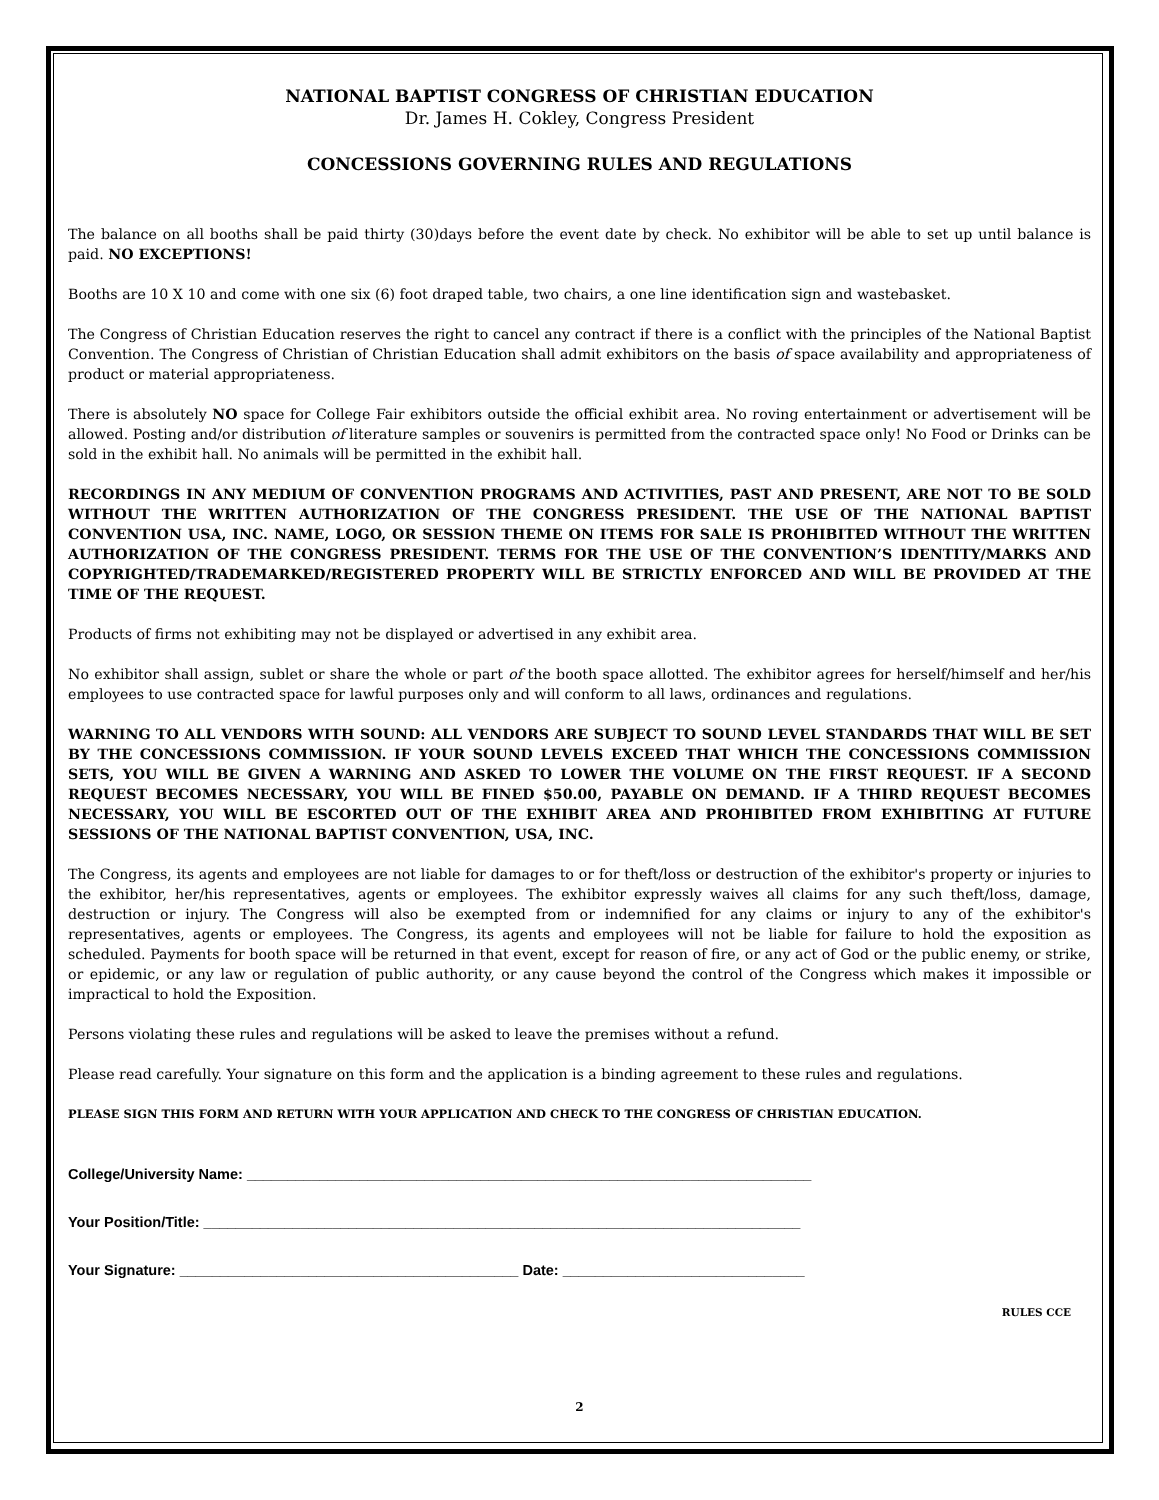NATIONAL BAPTIST CONGRESS OF CHRISTIAN EDUCATION
Dr. James H. Cokley, Congress President
CONCESSIONS GOVERNING RULES AND REGULATIONS
The balance on all booths shall be paid thirty (30)days before the event date by check. No exhibitor will be able to set up until balance is paid. NO EXCEPTIONS!
Booths are 10 X 10 and come with one six (6) foot draped table, two chairs, a one line identification sign and wastebasket.
The Congress of Christian Education reserves the right to cancel any contract if there is a conflict with the principles of the National Baptist Convention. The Congress of Christian of Christian Education shall admit exhibitors on the basis of space availability and appropriateness of product or material appropriateness.
There is absolutely NO space for College Fair exhibitors outside the official exhibit area. No roving entertainment or advertisement will be allowed. Posting and/or distribution of literature samples or souvenirs is permitted from the contracted space only! No Food or Drinks can be sold in the exhibit hall. No animals will be permitted in the exhibit hall.
RECORDINGS IN ANY MEDIUM OF CONVENTION PROGRAMS AND ACTIVITIES, PAST AND PRESENT, ARE NOT TO BE SOLD WITHOUT THE WRITTEN AUTHORIZATION OF THE CONGRESS PRESIDENT. THE USE OF THE NATIONAL BAPTIST CONVENTION USA, INC. NAME, LOGO, OR SESSION THEME ON ITEMS FOR SALE IS PROHIBITED WITHOUT THE WRITTEN AUTHORIZATION OF THE CONGRESS PRESIDENT. TERMS FOR THE USE OF THE CONVENTION’S IDENTITY/MARKS AND COPYRIGHTED/TRADEMARKED/REGISTERED PROPERTY WILL BE STRICTLY ENFORCED AND WILL BE PROVIDED AT THE TIME OF THE REQUEST.
Products of firms not exhibiting may not be displayed or advertised in any exhibit area.
No exhibitor shall assign, sublet or share the whole or part of the booth space allotted. The exhibitor agrees for herself/himself and her/his employees to use contracted space for lawful purposes only and will conform to all laws, ordinances and regulations.
WARNING TO ALL VENDORS WITH SOUND: ALL VENDORS ARE SUBJECT TO SOUND LEVEL STANDARDS THAT WILL BE SET BY THE CONCESSIONS COMMISSION. IF YOUR SOUND LEVELS EXCEED THAT WHICH THE CONCESSIONS COMMISSION SETS, YOU WILL BE GIVEN A WARNING AND ASKED TO LOWER THE VOLUME ON THE FIRST REQUEST. IF A SECOND REQUEST BECOMES NECESSARY, YOU WILL BE FINED $50.00, PAYABLE ON DEMAND. IF A THIRD REQUEST BECOMES NECESSARY, YOU WILL BE ESCORTED OUT OF THE EXHIBIT AREA AND PROHIBITED FROM EXHIBITING AT FUTURE SESSIONS OF THE NATIONAL BAPTIST CONVENTION, USA, INC.
The Congress, its agents and employees are not liable for damages to or for theft/loss or destruction of the exhibitor's property or injuries to the exhibitor, her/his representatives, agents or employees. The exhibitor expressly waives all claims for any such theft/loss, damage, destruction or injury. The Congress will also be exempted from or indemnified for any claims or injury to any of the exhibitor's representatives, agents or employees. The Congress, its agents and employees will not be liable for failure to hold the exposition as scheduled. Payments for booth space will be returned in that event, except for reason of fire, or any act of God or the public enemy, or strike, or epidemic, or any law or regulation of public authority, or any cause beyond the control of the Congress which makes it impossible or impractical to hold the Exposition.
Persons violating these rules and regulations will be asked to leave the premises without a refund.
Please read carefully. Your signature on this form and the application is a binding agreement to these rules and regulations.
PLEASE SIGN THIS FORM AND RETURN WITH YOUR APPLICATION AND CHECK TO THE CONGRESS OF CHRISTIAN EDUCATION.
College/University Name: ______________________________________________________________________
Your Position/Title: __________________________________________________________________________
Your Signature: __________________________________________ Date: ______________________________
RULES CCE
2